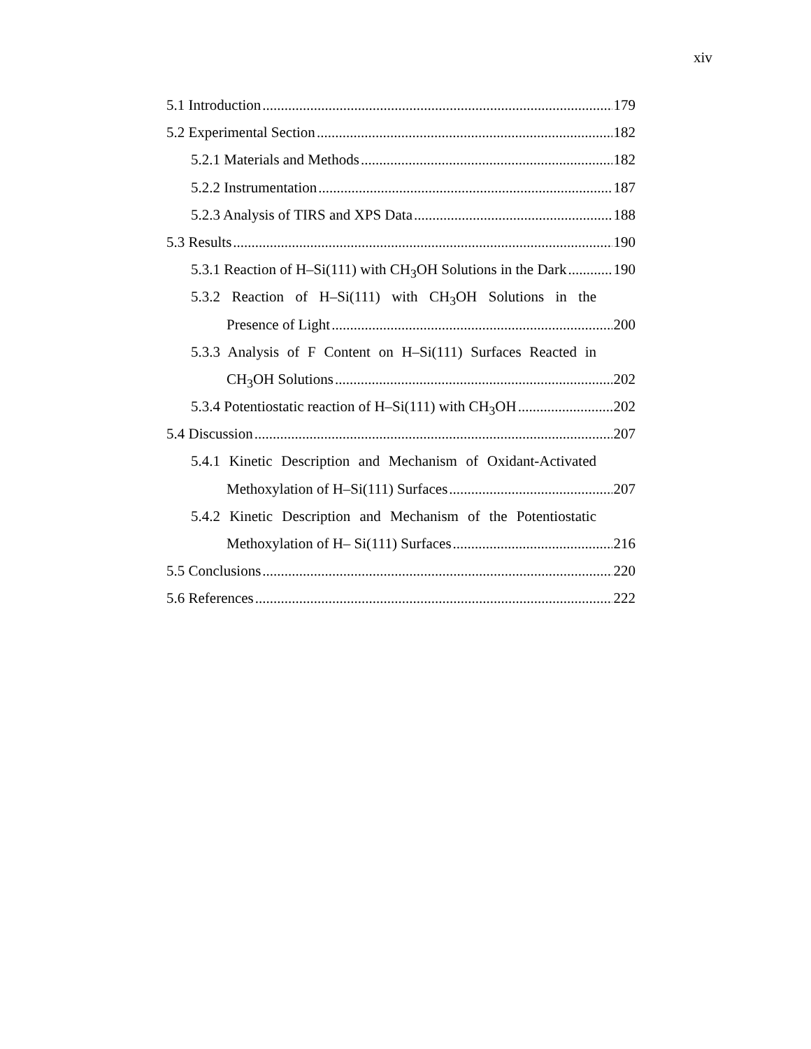xiv
5.1 Introduction 179
5.2 Experimental Section 182
5.2.1 Materials and Methods 182
5.2.2 Instrumentation 187
5.2.3 Analysis of TIRS and XPS Data 188
5.3 Results 190
5.3.1 Reaction of H–Si(111) with CH<sub>3</sub>OH Solutions in the Dark 190
5.3.2 Reaction of H–Si(111) with CH<sub>3</sub>OH Solutions in the
Presence of Light 200
5.3.3 Analysis of F Content on H–Si(111) Surfaces Reacted in
CH<sub>3</sub>OH Solutions 202
5.3.4 Potentiostatic reaction of H–Si(111) with CH<sub>3</sub>OH 202
5.4 Discussion 207
5.4.1 Kinetic Description and Mechanism of Oxidant-Activated
Methoxylation of H–Si(111) Surfaces 207
5.4.2 Kinetic Description and Mechanism of the Potentiostatic
Methoxylation of H– Si(111) Surfaces 216
5.5 Conclusions 220
5.6 References 222